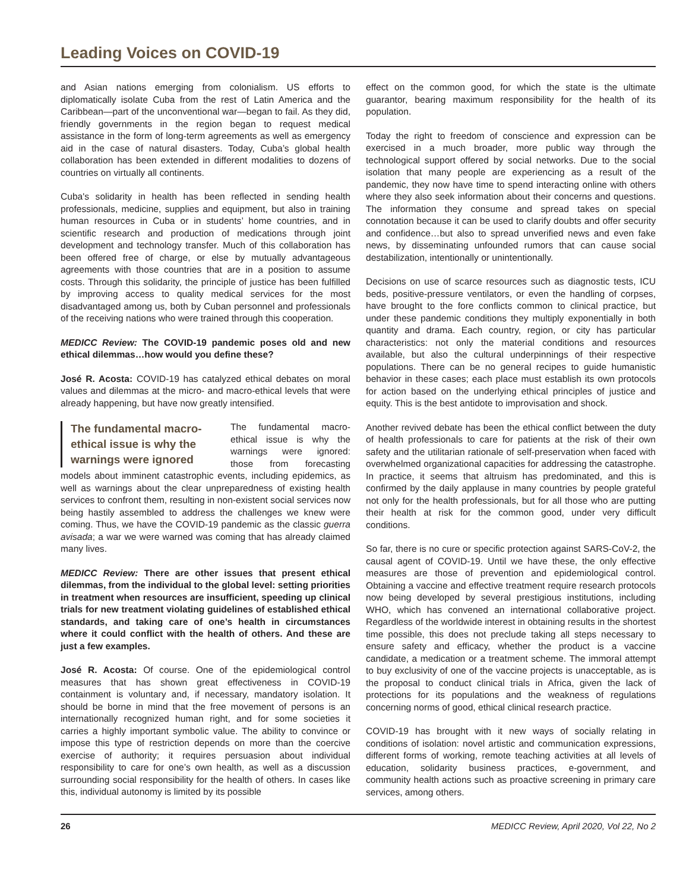Leading Voices on COVID-19
and Asian nations emerging from colonialism. US efforts to diplomatically isolate Cuba from the rest of Latin America and the Caribbean—part of the unconventional war—began to fail. As they did, friendly governments in the region began to request medical assistance in the form of long-term agreements as well as emergency aid in the case of natural disasters. Today, Cuba’s global health collaboration has been extended in different modalities to dozens of countries on virtually all continents.
Cuba's solidarity in health has been reflected in sending health professionals, medicine, supplies and equipment, but also in training human resources in Cuba or in students’ home countries, and in scientific research and production of medications through joint development and technology transfer. Much of this collaboration has been offered free of charge, or else by mutually advantageous agreements with those countries that are in a position to assume costs. Through this solidarity, the principle of justice has been fulfilled by improving access to quality medical services for the most disadvantaged among us, both by Cuban personnel and professionals of the receiving nations who were trained through this cooperation.
MEDICC Review: The COVID-19 pandemic poses old and new ethical dilemmas…how would you define these?
José R. Acosta: COVID-19 has catalyzed ethical debates on moral values and dilemmas at the micro- and macro-ethical levels that were already happening, but have now greatly intensified.
The fundamental macro-ethical issue is why the warnings were ignored
The fundamental macro-ethical issue is why the warnings were ignored: those from forecasting models about imminent catastrophic events, including epidemics, as well as warnings about the clear unpreparedness of existing health services to confront them, resulting in non-existent social services now being hastily assembled to address the challenges we knew were coming. Thus, we have the COVID-19 pandemic as the classic guerra avisada; a war we were warned was coming that has already claimed many lives.
MEDICC Review: There are other issues that present ethical dilemmas, from the individual to the global level: setting priorities in treatment when resources are insufficient, speeding up clinical trials for new treatment violating guidelines of established ethical standards, and taking care of one’s health in circumstances where it could conflict with the health of others. And these are just a few examples.
José R. Acosta: Of course. One of the epidemiological control measures that has shown great effectiveness in COVID-19 containment is voluntary and, if necessary, mandatory isolation. It should be borne in mind that the free movement of persons is an internationally recognized human right, and for some societies it carries a highly important symbolic value. The ability to convince or impose this type of restriction depends on more than the coercive exercise of authority; it requires persuasion about individual responsibility to care for one’s own health, as well as a discussion surrounding social responsibility for the health of others. In cases like this, individual autonomy is limited by its possible
effect on the common good, for which the state is the ultimate guarantor, bearing maximum responsibility for the health of its population.
Today the right to freedom of conscience and expression can be exercised in a much broader, more public way through the technological support offered by social networks. Due to the social isolation that many people are experiencing as a result of the pandemic, they now have time to spend interacting online with others where they also seek information about their concerns and questions. The information they consume and spread takes on special connotation because it can be used to clarify doubts and offer security and confidence…but also to spread unverified news and even fake news, by disseminating unfounded rumors that can cause social destabilization, intentionally or unintentionally.
Decisions on use of scarce resources such as diagnostic tests, ICU beds, positive-pressure ventilators, or even the handling of corpses, have brought to the fore conflicts common to clinical practice, but under these pandemic conditions they multiply exponentially in both quantity and drama. Each country, region, or city has particular characteristics: not only the material conditions and resources available, but also the cultural underpinnings of their respective populations. There can be no general recipes to guide humanistic behavior in these cases; each place must establish its own protocols for action based on the underlying ethical principles of justice and equity. This is the best antidote to improvisation and shock.
Another revived debate has been the ethical conflict between the duty of health professionals to care for patients at the risk of their own safety and the utilitarian rationale of self-preservation when faced with overwhelmed organizational capacities for addressing the catastrophe. In practice, it seems that altruism has predominated, and this is confirmed by the daily applause in many countries by people grateful not only for the health professionals, but for all those who are putting their health at risk for the common good, under very difficult conditions.
So far, there is no cure or specific protection against SARS-CoV-2, the causal agent of COVID-19. Until we have these, the only effective measures are those of prevention and epidemiological control. Obtaining a vaccine and effective treatment require research protocols now being developed by several prestigious institutions, including WHO, which has convened an international collaborative project. Regardless of the worldwide interest in obtaining results in the shortest time possible, this does not preclude taking all steps necessary to ensure safety and efficacy, whether the product is a vaccine candidate, a medication or a treatment scheme. The immoral attempt to buy exclusivity of one of the vaccine projects is unacceptable, as is the proposal to conduct clinical trials in Africa, given the lack of protections for its populations and the weakness of regulations concerning norms of good, ethical clinical research practice.
COVID-19 has brought with it new ways of socially relating in conditions of isolation: novel artistic and communication expressions, different forms of working, remote teaching activities at all levels of education, solidarity business practices, e-government, and community health actions such as proactive screening in primary care services, among others.
26 MEDICC Review, April 2020, Vol 22, No 2